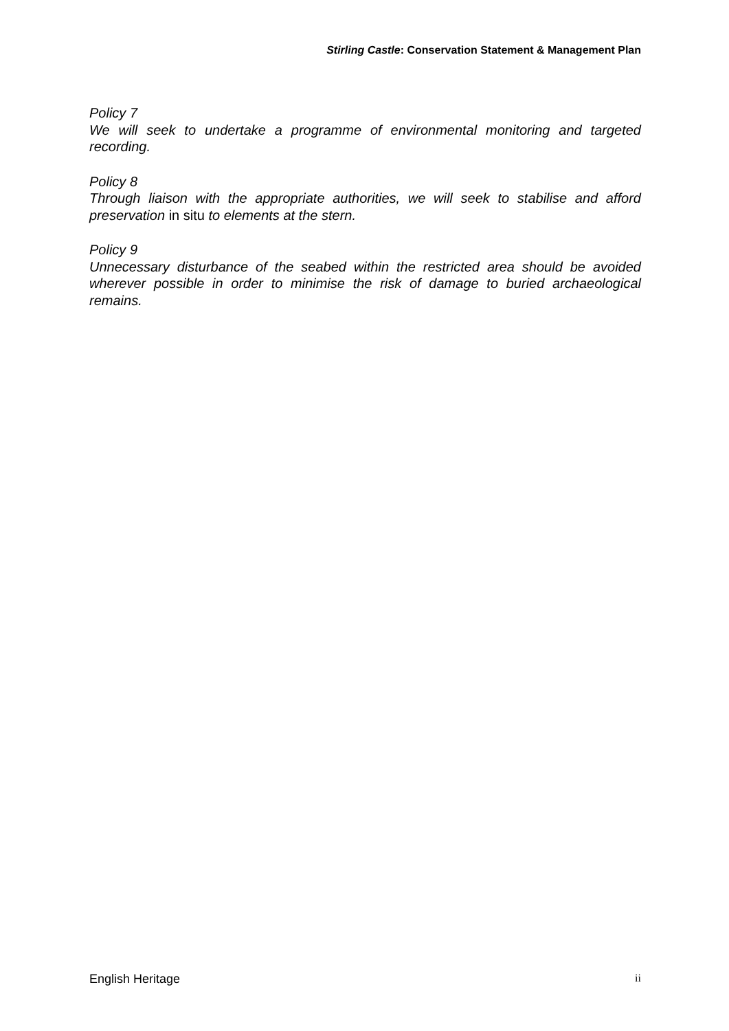Stirling Castle: Conservation Statement & Management Plan
Policy 7
We will seek to undertake a programme of environmental monitoring and targeted recording.
Policy 8
Through liaison with the appropriate authorities, we will seek to stabilise and afford preservation in situ to elements at the stern.
Policy 9
Unnecessary disturbance of the seabed within the restricted area should be avoided wherever possible in order to minimise the risk of damage to buried archaeological remains.
English Heritage ii